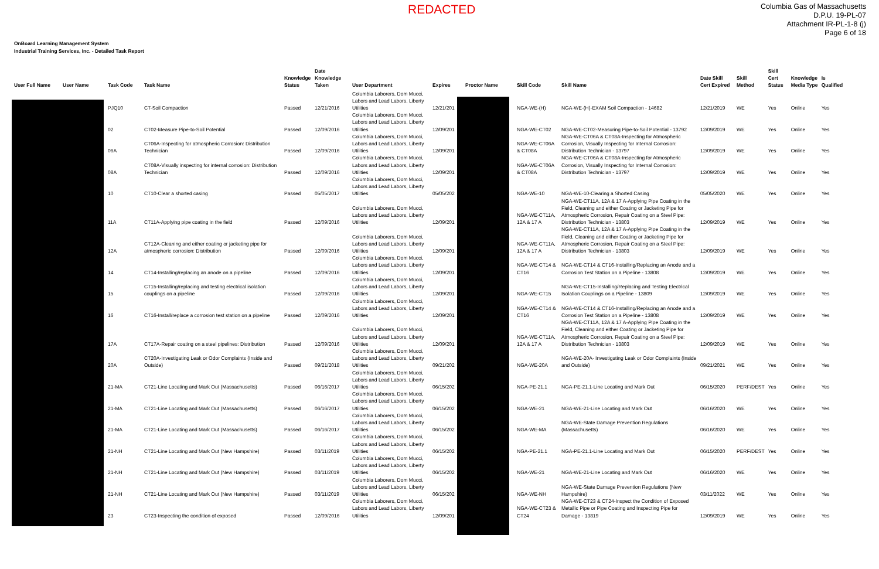REDACTED
Columbia Gas of Massachusetts
D.P.U. 19-PL-07
Attachment IR-PL-1-8 (j)
Page 6 of 18
OnBoard Learning Management System
Industrial Training Services, Inc. - Detailed Task Report
| User Full Name | User Name | Task Code | Task Name | Knowledge Status | Date Knowledge Taken | User Department | Expires | Proctor Name | Skill Code | Skill Name | Date Skill Cert Expired | Skill Method | Skill Cert Status | Knowledge Media Type | Is Qualified |
| --- | --- | --- | --- | --- | --- | --- | --- | --- | --- | --- | --- | --- | --- | --- | --- |
| | | PJQ10 | CT-Soil Compaction | Passed | 12/21/2016 | Columbia Laborers, Dom Mucci, Labors and Lead Labors, Liberty Utilities | 12/21/201 | | NGA-WE-(H) | NGA-WE-(H)-EXAM Soil Compaction - 14682 | 12/21/2019 | WE | Yes | Online | Yes |
| | | 02 | CT02-Measure Pipe-to-Soil Potential | Passed | 12/09/2016 | Columbia Laborers, Dom Mucci, Labors and Lead Labors, Liberty Utilities | 12/09/201 | | NGA-WE-CT02 | NGA-WE-CT02-Measuring Pipe-to-Soil Potential - 13792 | 12/09/2019 | WE | Yes | Online | Yes |
| | | 06A | CT06A-Inspecting for atmospheric Corrosion: Distribution Technician | Passed | 12/09/2016 | Columbia Laborers, Dom Mucci, Labors and Lead Labors, Liberty Utilities | 12/09/201 | | NGA-WE-CT06A & CT08A | NGA-WE-CT06A & CT08A-Inspecting for Atmospheric Corrosion, Visually Inspecting for Internal Corrosion: Distribution Technician - 13797 | 12/09/2019 | WE | Yes | Online | Yes |
| | | 08A | CT08A-Visually inspecting for internal corrosion: Distribution Technician | Passed | 12/09/2016 | Columbia Laborers, Dom Mucci, Labors and Lead Labors, Liberty Utilities | 12/09/201 | | NGA-WE-CT06A & CT08A | NGA-WE-CT06A & CT08A-Inspecting for Atmospheric Corrosion, Visually Inspecting for Internal Corrosion: Distribution Technician - 13797 | 12/09/2019 | WE | Yes | Online | Yes |
| | | 10 | CT10-Clear a shorted casing | Passed | 05/05/2017 | Columbia Laborers, Dom Mucci, Labors and Lead Labors, Liberty Utilities | 05/05/202 | | NGA-WE-10 | NGA-WE-10-Clearing a Shorted Casing | 05/05/2020 | WE | Yes | Online | Yes |
| | | 11A | CT11A-Applying pipe coating in the field | Passed | 12/09/2016 | Columbia Laborers, Dom Mucci, Labors and Lead Labors, Liberty Utilities | 12/09/201 | | NGA-WE-CT11A, 12A & 17 A | NGA-WE-CT11A, 12A & 17 A-Applying Pipe Coating in the Field, Cleaning and either Coating or Jacketing Pipe for Atmospheric Corrosion, Repair Coating on a Steel Pipe: Distribution Technician - 13803 | 12/09/2019 | WE | Yes | Online | Yes |
| | | 12A | CT12A-Cleaning and either coating or jacketing pipe for atmospheric corrosion: Distribution | Passed | 12/09/2016 | Columbia Laborers, Dom Mucci, Labors and Lead Labors, Liberty Utilities | 12/09/201 | | NGA-WE-CT11A, 12A & 17 A | NGA-WE-CT11A, 12A & 17 A-Applying Pipe Coating in the Field, Cleaning and either Coating or Jacketing Pipe for Atmospheric Corrosion, Repair Coating on a Steel Pipe: Distribution Technician - 13803 | 12/09/2019 | WE | Yes | Online | Yes |
| | | 14 | CT14-Installing/replacing an anode on a pipeline | Passed | 12/09/2016 | Columbia Laborers, Dom Mucci, Labors and Lead Labors, Liberty Utilities | 12/09/201 | | NGA-WE-CT14 & CT16 | NGA-WE-CT14 & CT16-Installing/Replacing an Anode and a Corrosion Test Station on a Pipeline - 13808 | 12/09/2019 | WE | Yes | Online | Yes |
| | | 15 | CT15-Installing/replacing and testing electrical isolation couplings on a pipeline | Passed | 12/09/2016 | Columbia Laborers, Dom Mucci, Labors and Lead Labors, Liberty Utilities | 12/09/201 | | NGA-WE-CT15 | NGA-WE-CT15-Installing/Replacing and Testing Electrical Isolation Couplings on a Pipeline - 13809 | 12/09/2019 | WE | Yes | Online | Yes |
| | | 16 | CT16-Install/replace a corrosion test station on a pipeline | Passed | 12/09/2016 | Columbia Laborers, Dom Mucci, Labors and Lead Labors, Liberty Utilities | 12/09/201 | | NGA-WE-CT14 & CT16 | NGA-WE-CT14 & CT16-Installing/Replacing an Anode and a Corrosion Test Station on a Pipeline - 13808 | 12/09/2019 | WE | Yes | Online | Yes |
| | | 17A | CT17A-Repair coating on a steel pipelines: Distribution | Passed | 12/09/2016 | Columbia Laborers, Dom Mucci, Labors and Lead Labors, Liberty Utilities | 12/09/201 | | NGA-WE-CT11A, 12A & 17 A | NGA-WE-CT11A, 12A & 17 A-Applying Pipe Coating in the Field, Cleaning and either Coating or Jacketing Pipe for Atmospheric Corrosion, Repair Coating on a Steel Pipe: Distribution Technician - 13803 | 12/09/2019 | WE | Yes | Online | Yes |
| | | 20A | CT20A-Investigating Leak or Odor Complaints (Inside and Outside) | Passed | 09/21/2018 | Columbia Laborers, Dom Mucci, Labors and Lead Labors, Liberty Utilities | 09/21/202 | | NGA-WE-20A | NGA-WE-20A- Investigating Leak or Odor Complaints (Inside and Outside) | 09/21/2021 | WE | Yes | Online | Yes |
| | | 21-MA | CT21-Line Locating and Mark Out (Massachusetts) | Passed | 06/16/2017 | Columbia Laborers, Dom Mucci, Labors and Lead Labors, Liberty Utilities | 06/15/202 | | NGA-PE-21.1 | NGA-PE-21.1-Line Locating and Mark Out | 06/15/2020 | PERF/DEST | Yes | Online | Yes |
| | | 21-MA | CT21-Line Locating and Mark Out (Massachusetts) | Passed | 06/16/2017 | Columbia Laborers, Dom Mucci, Labors and Lead Labors, Liberty Utilities | 06/15/202 | | NGA-WE-21 | NGA-WE-21-Line Locating and Mark Out | 06/16/2020 | WE | Yes | Online | Yes |
| | | 21-MA | CT21-Line Locating and Mark Out (Massachusetts) | Passed | 06/16/2017 | Columbia Laborers, Dom Mucci, Labors and Lead Labors, Liberty Utilities | 06/15/202 | | NGA-WE-MA | NGA-WE-State Damage Prevention Regulations (Massachusetts) | 06/16/2020 | WE | Yes | Online | Yes |
| | | 21-NH | CT21-Line Locating and Mark Out (New Hampshire) | Passed | 03/11/2019 | Columbia Laborers, Dom Mucci, Labors and Lead Labors, Liberty Utilities | 06/15/202 | | NGA-PE-21.1 | NGA-PE-21.1-Line Locating and Mark Out | 06/15/2020 | PERF/DEST | Yes | Online | Yes |
| | | 21-NH | CT21-Line Locating and Mark Out (New Hampshire) | Passed | 03/11/2019 | Columbia Laborers, Dom Mucci, Labors and Lead Labors, Liberty Utilities | 06/15/202 | | NGA-WE-21 | NGA-WE-21-Line Locating and Mark Out | 06/16/2020 | WE | Yes | Online | Yes |
| | | 21-NH | CT21-Line Locating and Mark Out (New Hampshire) | Passed | 03/11/2019 | Columbia Laborers, Dom Mucci, Labors and Lead Labors, Liberty Utilities | 06/15/202 | | NGA-WE-NH | NGA-WE-State Damage Prevention Regulations (New Hampshire) | 03/11/2022 | WE | Yes | Online | Yes |
| | | 23 | CT23-Inspecting the condition of exposed | Passed | 12/09/2016 | Columbia Laborers, Dom Mucci, Labors and Lead Labors, Liberty Utilities | 12/09/201 | | NGA-WE-CT23 & CT24 | NGA-WE-CT23 & CT24-Inspect the Condition of Exposed Metallic Pipe or Pipe Coating and Inspecting Pipe for Damage - 13819 | 12/09/2019 | WE | Yes | Online | Yes |